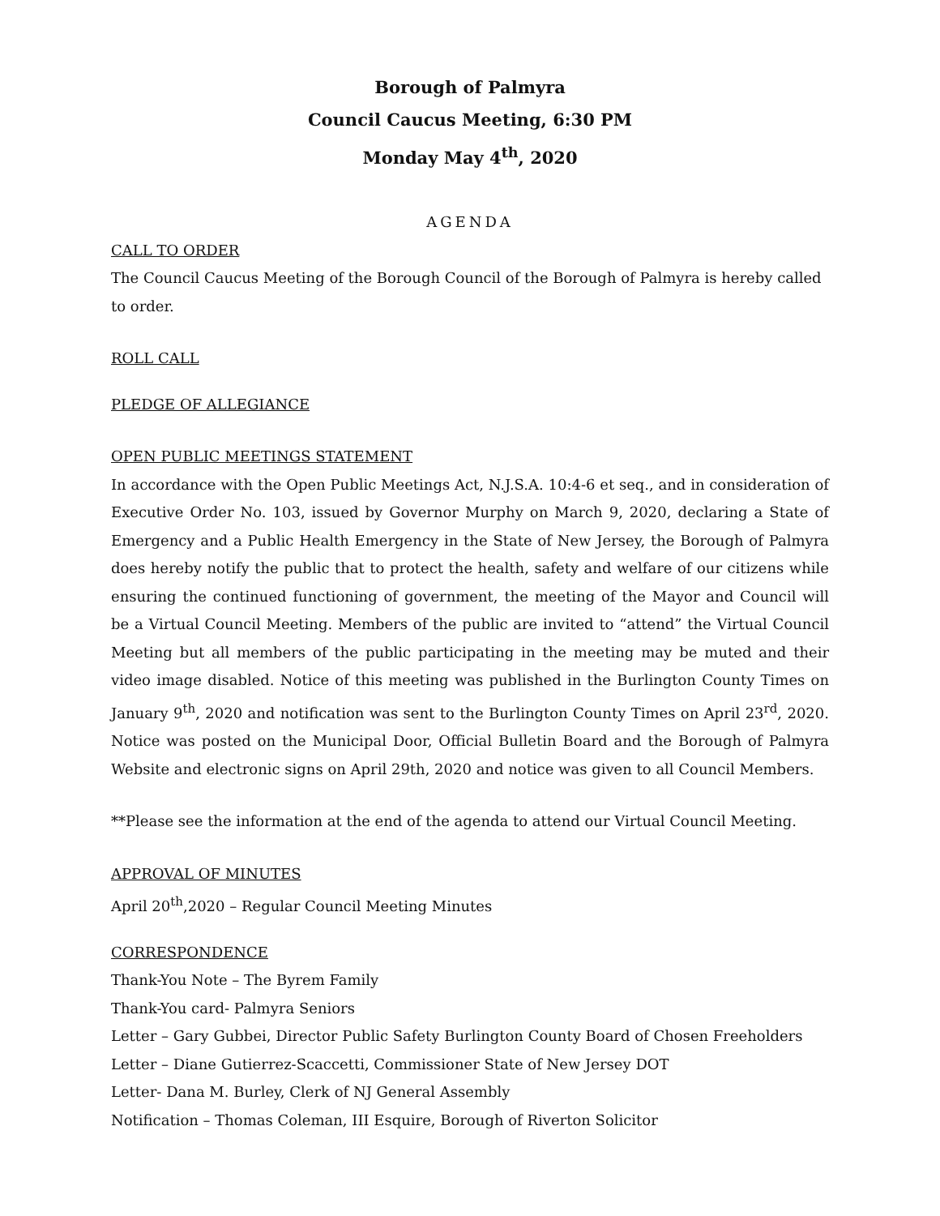Borough of Palmyra
Council Caucus Meeting, 6:30 PM
Monday May 4<sup>th</sup>, 2020
AGENDA
CALL TO ORDER
The Council Caucus Meeting of the Borough Council of the Borough of Palmyra is hereby called to order.
ROLL CALL
PLEDGE OF ALLEGIANCE
OPEN PUBLIC MEETINGS STATEMENT
In accordance with the Open Public Meetings Act, N.J.S.A. 10:4-6 et seq., and in consideration of Executive Order No. 103, issued by Governor Murphy on March 9, 2020, declaring a State of Emergency and a Public Health Emergency in the State of New Jersey, the Borough of Palmyra does hereby notify the public that to protect the health, safety and welfare of our citizens while ensuring the continued functioning of government, the meeting of the Mayor and Council will be a Virtual Council Meeting. Members of the public are invited to “attend” the Virtual Council Meeting but all members of the public participating in the meeting may be muted and their video image disabled. Notice of this meeting was published in the Burlington County Times on January 9<sup>th</sup>, 2020 and notification was sent to the Burlington County Times on April 23<sup>rd</sup>, 2020. Notice was posted on the Municipal Door, Official Bulletin Board and the Borough of Palmyra Website and electronic signs on April 29th, 2020 and notice was given to all Council Members.
**Please see the information at the end of the agenda to attend our Virtual Council Meeting.
APPROVAL OF MINUTES
April 20<sup>th</sup>,2020 – Regular Council Meeting Minutes
CORRESPONDENCE
Thank-You Note – The Byrem Family
Thank-You card- Palmyra Seniors
Letter – Gary Gubbei, Director Public Safety Burlington County Board of Chosen Freeholders
Letter – Diane Gutierrez-Scaccetti, Commissioner State of New Jersey DOT
Letter- Dana M. Burley, Clerk of NJ General Assembly
Notification – Thomas Coleman, III Esquire, Borough of Riverton Solicitor